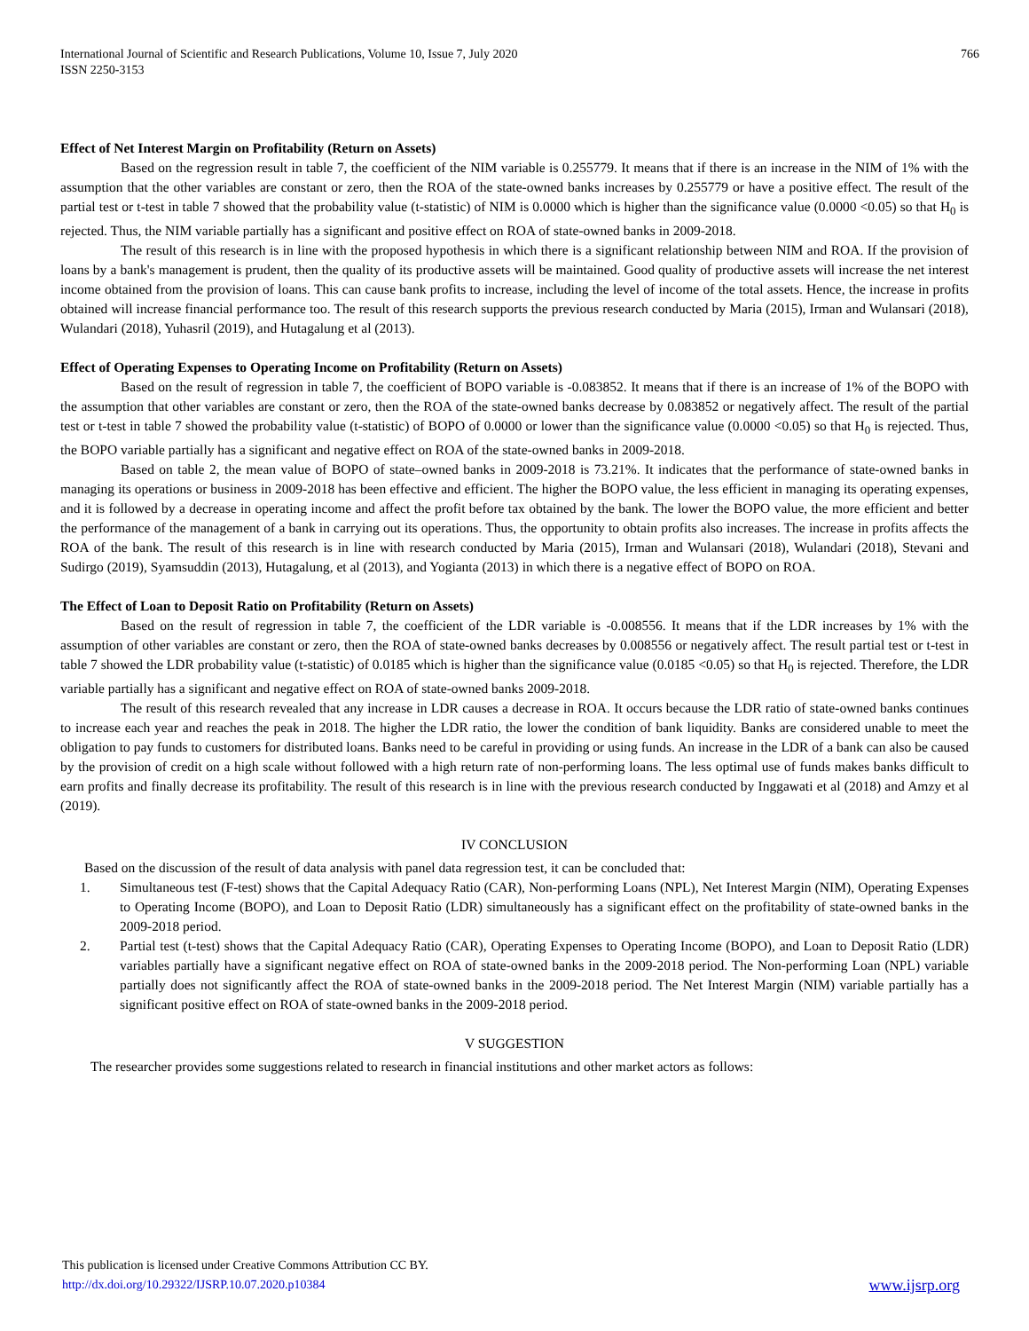International Journal of Scientific and Research Publications, Volume 10, Issue 7, July 2020
ISSN 2250-3153
766
Effect of Net Interest Margin on Profitability (Return on Assets)
Based on the regression result in table 7, the coefficient of the NIM variable is 0.255779. It means that if there is an increase in the NIM of 1% with the assumption that the other variables are constant or zero, then the ROA of the state-owned banks increases by 0.255779 or have a positive effect. The result of the partial test or t-test in table 7 showed that the probability value (t-statistic) of NIM is 0.0000 which is higher than the significance value (0.0000 <0.05) so that H<sub>0</sub> is rejected. Thus, the NIM variable partially has a significant and positive effect on ROA of state-owned banks in 2009-2018.
The result of this research is in line with the proposed hypothesis in which there is a significant relationship between NIM and ROA. If the provision of loans by a bank's management is prudent, then the quality of its productive assets will be maintained. Good quality of productive assets will increase the net interest income obtained from the provision of loans. This can cause bank profits to increase, including the level of income of the total assets. Hence, the increase in profits obtained will increase financial performance too. The result of this research supports the previous research conducted by Maria (2015), Irman and Wulansari (2018), Wulandari (2018), Yuhasril (2019), and Hutagalung et al (2013).
Effect of Operating Expenses to Operating Income on Profitability (Return on Assets)
Based on the result of regression in table 7, the coefficient of BOPO variable is -0.083852. It means that if there is an increase of 1% of the BOPO with the assumption that other variables are constant or zero, then the ROA of the state-owned banks decrease by 0.083852 or negatively affect. The result of the partial test or t-test in table 7 showed the probability value (t-statistic) of BOPO of 0.0000 or lower than the significance value (0.0000 <0.05) so that H<sub>0</sub> is rejected. Thus, the BOPO variable partially has a significant and negative effect on ROA of the state-owned banks in 2009-2018.
Based on table 2, the mean value of BOPO of state–owned banks in 2009-2018 is 73.21%. It indicates that the performance of state-owned banks in managing its operations or business in 2009-2018 has been effective and efficient. The higher the BOPO value, the less efficient in managing its operating expenses, and it is followed by a decrease in operating income and affect the profit before tax obtained by the bank. The lower the BOPO value, the more efficient and better the performance of the management of a bank in carrying out its operations. Thus, the opportunity to obtain profits also increases. The increase in profits affects the ROA of the bank. The result of this research is in line with research conducted by Maria (2015), Irman and Wulansari (2018), Wulandari (2018), Stevani and Sudirgo (2019), Syamsuddin (2013), Hutagalung, et al (2013), and Yogianta (2013) in which there is a negative effect of BOPO on ROA.
The Effect of Loan to Deposit Ratio on Profitability (Return on Assets)
Based on the result of regression in table 7, the coefficient of the LDR variable is -0.008556. It means that if the LDR increases by 1% with the assumption of other variables are constant or zero, then the ROA of state-owned banks decreases by 0.008556 or negatively affect. The result partial test or t-test in table 7 showed the LDR probability value (t-statistic) of 0.0185 which is higher than the significance value (0.0185 <0.05) so that H<sub>0</sub> is rejected. Therefore, the LDR variable partially has a significant and negative effect on ROA of state-owned banks 2009-2018.
The result of this research revealed that any increase in LDR causes a decrease in ROA. It occurs because the LDR ratio of state-owned banks continues to increase each year and reaches the peak in 2018. The higher the LDR ratio, the lower the condition of bank liquidity. Banks are considered unable to meet the obligation to pay funds to customers for distributed loans. Banks need to be careful in providing or using funds. An increase in the LDR of a bank can also be caused by the provision of credit on a high scale without followed with a high return rate of non-performing loans. The less optimal use of funds makes banks difficult to earn profits and finally decrease its profitability. The result of this research is in line with the previous research conducted by Inggawati et al (2018) and Amzy et al (2019).
IV CONCLUSION
Based on the discussion of the result of data analysis with panel data regression test, it can be concluded that:
1. Simultaneous test (F-test) shows that the Capital Adequacy Ratio (CAR), Non-performing Loans (NPL), Net Interest Margin (NIM), Operating Expenses to Operating Income (BOPO), and Loan to Deposit Ratio (LDR) simultaneously has a significant effect on the profitability of state-owned banks in the 2009-2018 period.
2. Partial test (t-test) shows that the Capital Adequacy Ratio (CAR), Operating Expenses to Operating Income (BOPO), and Loan to Deposit Ratio (LDR) variables partially have a significant negative effect on ROA of state-owned banks in the 2009-2018 period. The Non-performing Loan (NPL) variable partially does not significantly affect the ROA of state-owned banks in the 2009-2018 period. The Net Interest Margin (NIM) variable partially has a significant positive effect on ROA of state-owned banks in the 2009-2018 period.
V SUGGESTION
The researcher provides some suggestions related to research in financial institutions and other market actors as follows:
This publication is licensed under Creative Commons Attribution CC BY.
http://dx.doi.org/10.29322/IJSRP.10.07.2020.p10384 www.ijsrp.org